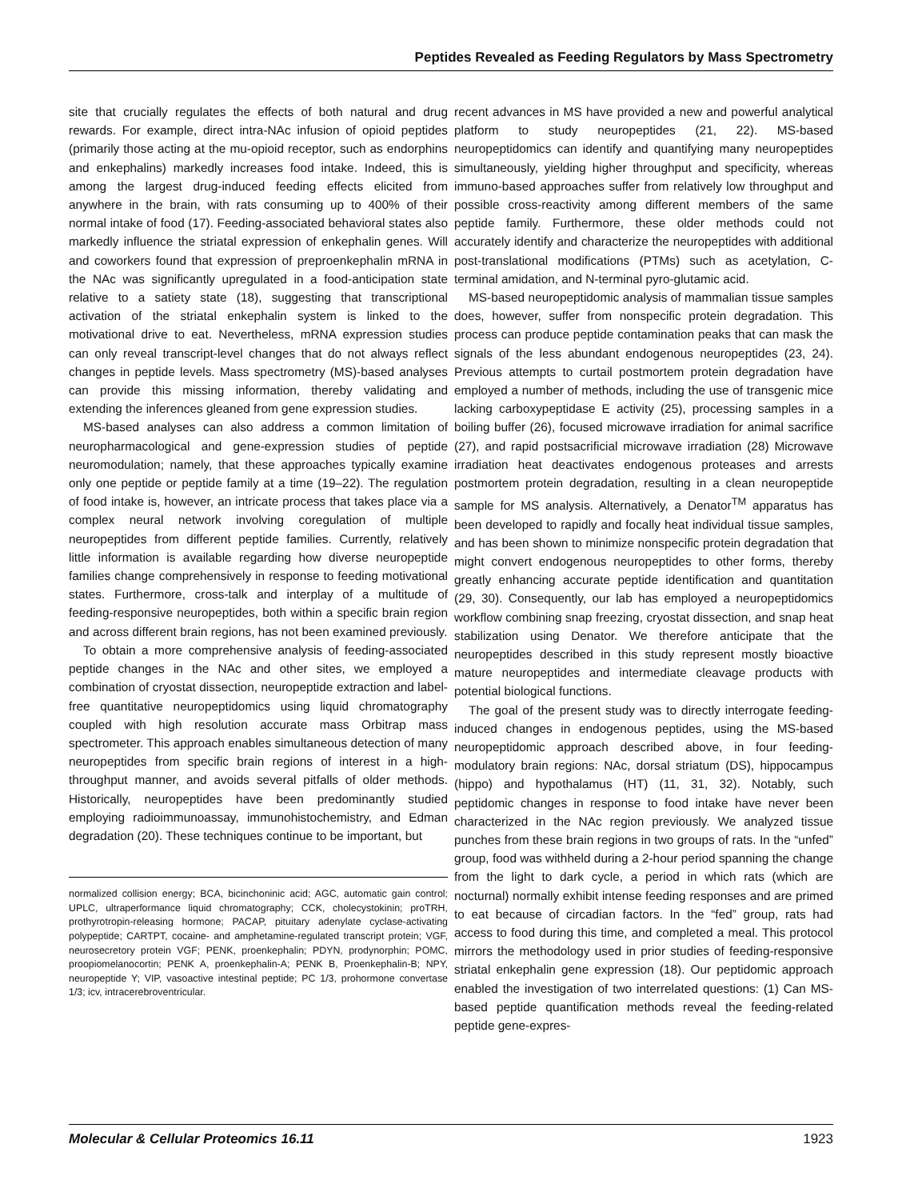Peptides Revealed as Feeding Regulators by Mass Spectrometry
site that crucially regulates the effects of both natural and drug rewards. For example, direct intra-NAc infusion of opioid peptides (primarily those acting at the mu-opioid receptor, such as endorphins and enkephalins) markedly increases food intake. Indeed, this is among the largest drug-induced feeding effects elicited from anywhere in the brain, with rats consuming up to 400% of their normal intake of food (17). Feeding-associated behavioral states also markedly influence the striatal expression of enkephalin genes. Will and coworkers found that expression of preproenkephalin mRNA in the NAc was significantly upregulated in a food-anticipation state relative to a satiety state (18), suggesting that transcriptional activation of the striatal enkephalin system is linked to the motivational drive to eat. Nevertheless, mRNA expression studies can only reveal transcript-level changes that do not always reflect changes in peptide levels. Mass spectrometry (MS)-based analyses can provide this missing information, thereby validating and extending the inferences gleaned from gene expression studies.
MS-based analyses can also address a common limitation of neuropharmacological and gene-expression studies of peptide neuromodulation; namely, that these approaches typically examine only one peptide or peptide family at a time (19–22). The regulation of food intake is, however, an intricate process that takes place via a complex neural network involving coregulation of multiple neuropeptides from different peptide families. Currently, relatively little information is available regarding how diverse neuropeptide families change comprehensively in response to feeding motivational states. Furthermore, cross-talk and interplay of a multitude of feeding-responsive neuropeptides, both within a specific brain region and across different brain regions, has not been examined previously.
To obtain a more comprehensive analysis of feeding-associated peptide changes in the NAc and other sites, we employed a combination of cryostat dissection, neuropeptide extraction and label-free quantitative neuropeptidomics using liquid chromatography coupled with high resolution accurate mass Orbitrap mass spectrometer. This approach enables simultaneous detection of many neuropeptides from specific brain regions of interest in a high-throughput manner, and avoids several pitfalls of older methods. Historically, neuropeptides have been predominantly studied employing radioimmunoassay, immunohistochemistry, and Edman degradation (20). These techniques continue to be important, but
normalized collision energy; BCA, bicinchoninic acid; AGC, automatic gain control; UPLC, ultraperformance liquid chromatography; CCK, cholecystokinin; proTRH, prothyrotropin-releasing hormone; PACAP, pituitary adenylate cyclase-activating polypeptide; CARTPT, cocaine- and amphetamine-regulated transcript protein; VGF, neurosecretory protein VGF; PENK, proenkephalin; PDYN, prodynorphin; POMC, proopiomelanocortin; PENK A, proenkephalin-A; PENK B, Proenkephalin-B; NPY, neuropeptide Y; VIP, vasoactive intestinal peptide; PC 1/3, prohormone convertase 1/3; icv, intracerebroventricular.
recent advances in MS have provided a new and powerful analytical platform to study neuropeptides (21, 22). MS-based neuropeptidomics can identify and quantifying many neuropeptides simultaneously, yielding higher throughput and specificity, whereas immuno-based approaches suffer from relatively low throughput and possible cross-reactivity among different members of the same peptide family. Furthermore, these older methods could not accurately identify and characterize the neuropeptides with additional post-translational modifications (PTMs) such as acetylation, C-terminal amidation, and N-terminal pyro-glutamic acid.
MS-based neuropeptidomic analysis of mammalian tissue samples does, however, suffer from nonspecific protein degradation. This process can produce peptide contamination peaks that can mask the signals of the less abundant endogenous neuropeptides (23, 24). Previous attempts to curtail postmortem protein degradation have employed a number of methods, including the use of transgenic mice lacking carboxypeptidase E activity (25), processing samples in a boiling buffer (26), focused microwave irradiation for animal sacrifice (27), and rapid postsacrificial microwave irradiation (28) Microwave irradiation heat deactivates endogenous proteases and arrests postmortem protein degradation, resulting in a clean neuropeptide sample for MS analysis. Alternatively, a Denator<sup>TM</sup> apparatus has been developed to rapidly and focally heat individual tissue samples, and has been shown to minimize nonspecific protein degradation that might convert endogenous neuropeptides to other forms, thereby greatly enhancing accurate peptide identification and quantitation (29, 30). Consequently, our lab has employed a neuropeptidomics workflow combining snap freezing, cryostat dissection, and snap heat stabilization using Denator. We therefore anticipate that the neuropeptides described in this study represent mostly bioactive mature neuropeptides and intermediate cleavage products with potential biological functions.
The goal of the present study was to directly interrogate feeding-induced changes in endogenous peptides, using the MS-based neuropeptidomic approach described above, in four feeding-modulatory brain regions: NAc, dorsal striatum (DS), hippocampus (hippo) and hypothalamus (HT) (11, 31, 32). Notably, such peptidomic changes in response to food intake have never been characterized in the NAc region previously. We analyzed tissue punches from these brain regions in two groups of rats. In the “unfed” group, food was withheld during a 2-hour period spanning the change from the light to dark cycle, a period in which rats (which are nocturnal) normally exhibit intense feeding responses and are primed to eat because of circadian factors. In the “fed” group, rats had access to food during this time, and completed a meal. This protocol mirrors the methodology used in prior studies of feeding-responsive striatal enkephalin gene expression (18). Our peptidomic approach enabled the investigation of two interrelated questions: (1) Can MS-based peptide quantification methods reveal the feeding-related peptide gene-expres-
Molecular & Cellular Proteomics 16.11 1923